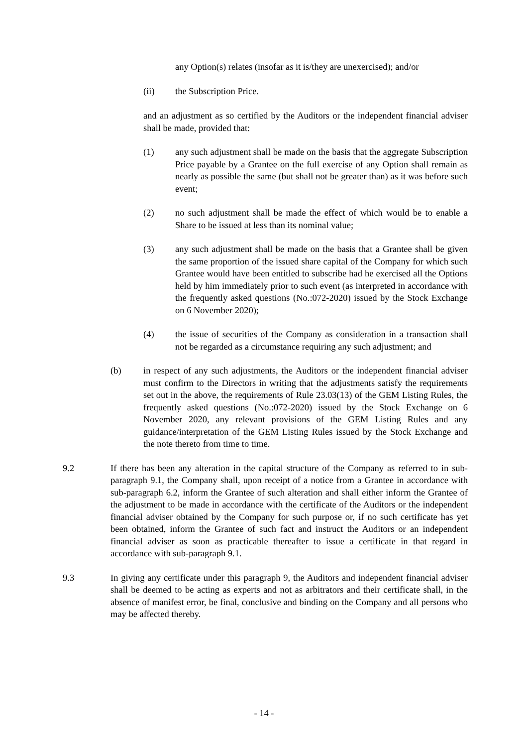any Option(s) relates (insofar as it is/they are unexercised); and/or
(ii) the Subscription Price.
and an adjustment as so certified by the Auditors or the independent financial adviser shall be made, provided that:
(1) any such adjustment shall be made on the basis that the aggregate Subscription Price payable by a Grantee on the full exercise of any Option shall remain as nearly as possible the same (but shall not be greater than) as it was before such event;
(2) no such adjustment shall be made the effect of which would be to enable a Share to be issued at less than its nominal value;
(3) any such adjustment shall be made on the basis that a Grantee shall be given the same proportion of the issued share capital of the Company for which such Grantee would have been entitled to subscribe had he exercised all the Options held by him immediately prior to such event (as interpreted in accordance with the frequently asked questions (No.:072-2020) issued by the Stock Exchange on 6 November 2020);
(4) the issue of securities of the Company as consideration in a transaction shall not be regarded as a circumstance requiring any such adjustment; and
(b) in respect of any such adjustments, the Auditors or the independent financial adviser must confirm to the Directors in writing that the adjustments satisfy the requirements set out in the above, the requirements of Rule 23.03(13) of the GEM Listing Rules, the frequently asked questions (No.:072-2020) issued by the Stock Exchange on 6 November 2020, any relevant provisions of the GEM Listing Rules and any guidance/interpretation of the GEM Listing Rules issued by the Stock Exchange and the note thereto from time to time.
9.2 If there has been any alteration in the capital structure of the Company as referred to in sub-paragraph 9.1, the Company shall, upon receipt of a notice from a Grantee in accordance with sub-paragraph 6.2, inform the Grantee of such alteration and shall either inform the Grantee of the adjustment to be made in accordance with the certificate of the Auditors or the independent financial adviser obtained by the Company for such purpose or, if no such certificate has yet been obtained, inform the Grantee of such fact and instruct the Auditors or an independent financial adviser as soon as practicable thereafter to issue a certificate in that regard in accordance with sub-paragraph 9.1.
9.3 In giving any certificate under this paragraph 9, the Auditors and independent financial adviser shall be deemed to be acting as experts and not as arbitrators and their certificate shall, in the absence of manifest error, be final, conclusive and binding on the Company and all persons who may be affected thereby.
- 14 -